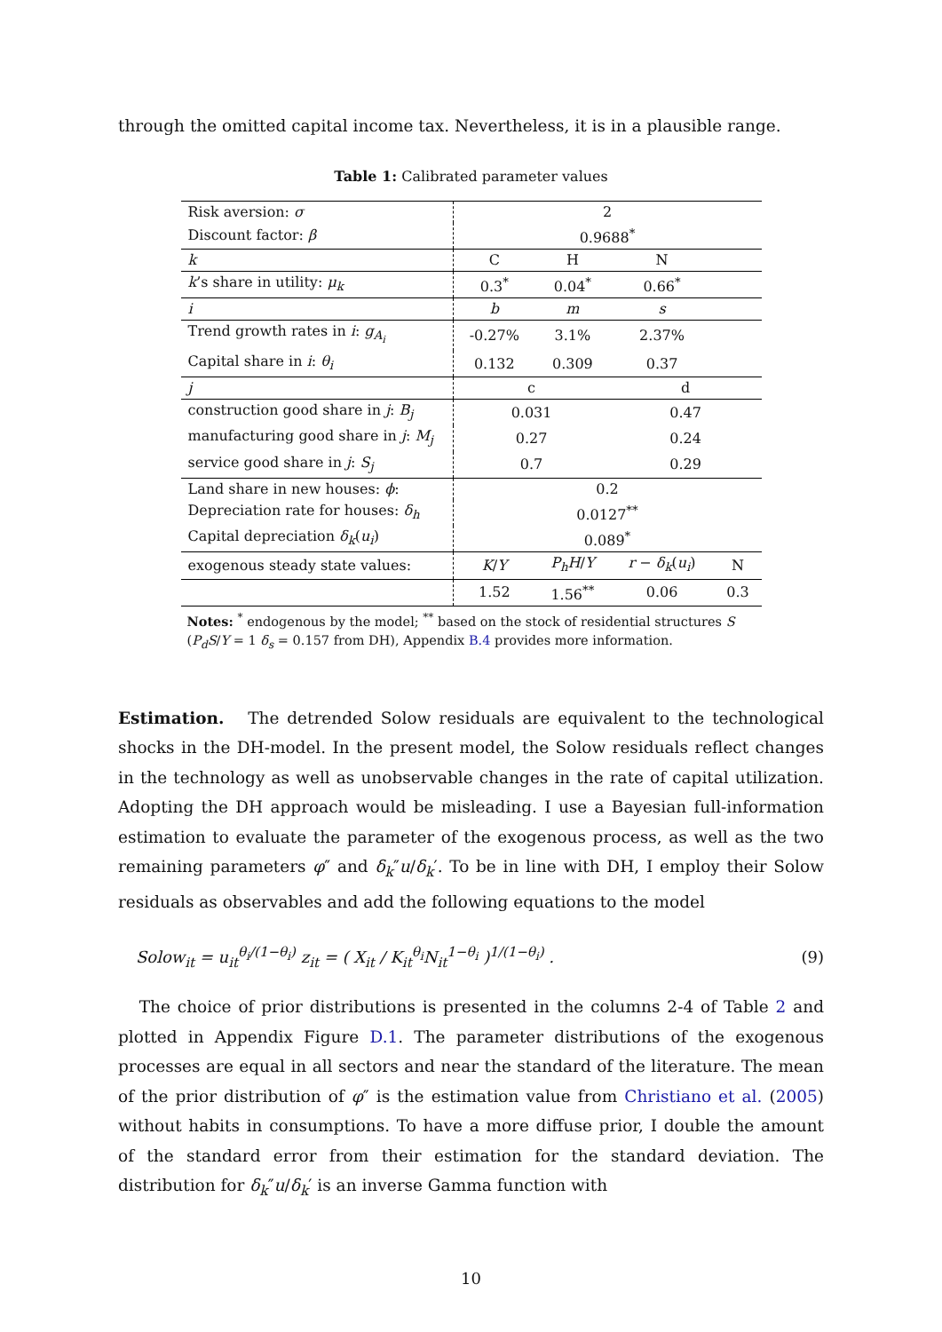through the omitted capital income tax. Nevertheless, it is in a plausible range.
Table 1: Calibrated parameter values
| Risk aversion: σ | 2 | | | |
| Discount factor: β | 0.9688<sup>*</sup> | | | |
| k | C | H | N | |
| k ’s share in utility: μ<sub>k</sub> | 0.3<sup>*</sup> | 0.04<sup>*</sup> | 0.66<sup>*</sup> | |
| i | b | m | s | |
| Trend growth rates in i : g<sub>A<sub>i</sub></sub> | -0.27% | 3.1% | 2.37% | |
| Capital share in i : θ<sub>i</sub> | 0.132 | 0.309 | 0.37 | |
| j | c | | d | |
| construction good share in j : B<sub>j</sub> | 0.031 | | 0.47 | |
| manufacturing good share in j : M<sub>j</sub> | 0.27 | | 0.24 | |
| service good share in j : S<sub>j</sub> | 0.7 | | 0.29 | |
| Land share in new houses: ϕ : | 0.2 | | | |
| Depreciation rate for houses: δ<sub>h</sub> | 0.0127<sup>**</sup> | | | |
| Capital depreciation δ<sub>k</sub> ( u<sub>i</sub> ) | 0.089<sup>*</sup> | | | |
| exogenous steady state values: | K / Y | P<sub>h</sub>H / Y | r − δ<sub>k</sub> ( u<sub>i</sub> ) | N |
| | 1.52 | 1.56<sup>**</sup> | 0.06 | 0.3 |
Notes: <sup>*</sup> endogenous by the model; <sup>**</sup> based on the stock of residential structures S (P<sub>d</sub>S/Y = 1 δ<sub>s</sub> = 0.157 from DH), Appendix B.4 provides more information.
Estimation. The detrended Solow residuals are equivalent to the technological shocks in the DH-model. In the present model, the Solow residuals reflect changes in the technology as well as unobservable changes in the rate of capital utilization. Adopting the DH approach would be misleading. I use a Bayesian full-information estimation to evaluate the parameter of the exogenous process, as well as the two remaining parameters φ″ and δ<sub>k</sub>″u/δ<sub>k</sub>′. To be in line with DH, I employ their Solow residuals as observables and add the following equations to the model
Solow<sub>it</sub> = u<sub>it</sub><sup>θ<sub>i</sub>/(1−θ<sub>i</sub>)</sup> z<sub>it</sub> = ( X<sub>it</sub> / K<sub>it</sub><sup>θ<sub>i</sub></sup>N<sub>it</sub><sup>1−θ<sub>i</sub></sup> )<sup>1/(1−θ<sub>i</sub>)</sup> . (9)
The choice of prior distributions is presented in the columns 2-4 of Table 2 and plotted in Appendix Figure D.1. The parameter distributions of the exogenous processes are equal in all sectors and near the standard of the literature. The mean of the prior distribution of φ″ is the estimation value from Christiano et al. (2005) without habits in consumptions. To have a more diffuse prior, I double the amount of the standard error from their estimation for the standard deviation. The distribution for δ<sub>k</sub>″u/δ<sub>k</sub>′ is an inverse Gamma function with
10